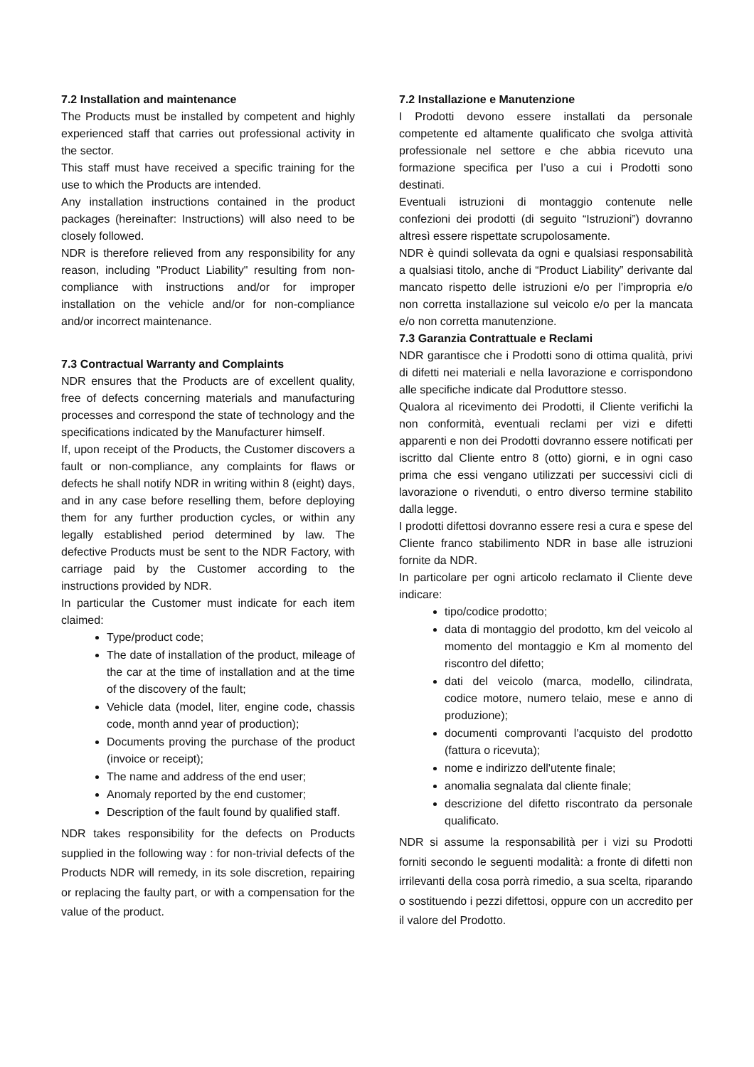7.2 Installation and maintenance
The Products must be installed by competent and highly experienced staff that carries out professional activity in the sector.
This staff must have received a specific training for the use to which the Products are intended.
Any installation instructions contained in the product packages (hereinafter: Instructions) will also need to be closely followed.
NDR is therefore relieved from any responsibility for any reason, including "Product Liability" resulting from non-compliance with instructions and/or for improper installation on the vehicle and/or for non-compliance and/or incorrect maintenance.
7.3 Contractual Warranty and Complaints
NDR ensures that the Products are of excellent quality, free of defects concerning materials and manufacturing processes and correspond the state of technology and the specifications indicated by the Manufacturer himself.
If, upon receipt of the Products, the Customer discovers a fault or non-compliance, any complaints for flaws or defects he shall notify NDR in writing within 8 (eight) days, and in any case before reselling them, before deploying them for any further production cycles, or within any legally established period determined by law. The defective Products must be sent to the NDR Factory, with carriage paid by the Customer according to the instructions provided by NDR.
In particular the Customer must indicate for each item claimed:
Type/product code;
The date of installation of the product, mileage of the car at the time of installation and at the time of the discovery of the fault;
Vehicle data (model, liter, engine code, chassis code, month annd year of production);
Documents proving the purchase of the product (invoice or receipt);
The name and address of the end user;
Anomaly reported by the end customer;
Description of the fault found by qualified staff.
NDR takes responsibility for the defects on Products supplied in the following way : for non-trivial defects of the Products NDR will remedy, in its sole discretion, repairing or replacing the faulty part, or with a compensation for the value of the product.
7.2 Installazione e Manutenzione
I Prodotti devono essere installati da personale competente ed altamente qualificato che svolga attività professionale nel settore e che abbia ricevuto una formazione specifica per l’uso a cui i Prodotti sono destinati.
Eventuali istruzioni di montaggio contenute nelle confezioni dei prodotti (di seguito “Istruzioni”) dovranno altresì essere rispettate scrupolosamente.
NDR è quindi sollevata da ogni e qualsiasi responsabilità a qualsiasi titolo, anche di “Product Liability” derivante dal mancato rispetto delle istruzioni e/o per l’impropria e/o non corretta installazione sul veicolo e/o per la mancata e/o non corretta manutenzione.
7.3 Garanzia Contrattuale e Reclami
NDR garantisce che i Prodotti sono di ottima qualità, privi di difetti nei materiali e nella lavorazione e corrispondono alle specifiche indicate dal Produttore stesso.
Qualora al ricevimento dei Prodotti, il Cliente verifichi la non conformità, eventuali reclami per vizi e difetti apparenti e non dei Prodotti dovranno essere notificati per iscritto dal Cliente entro 8 (otto) giorni, e in ogni caso prima che essi vengano utilizzati per successivi cicli di lavorazione o rivenduti, o entro diverso termine stabilito dalla legge.
I prodotti difettosi dovranno essere resi a cura e spese del Cliente franco stabilimento NDR in base alle istruzioni fornite da NDR.
In particolare per ogni articolo reclamato il Cliente deve indicare:
tipo/codice prodotto;
data di montaggio del prodotto, km del veicolo al momento del montaggio e Km al momento del riscontro del difetto;
dati del veicolo (marca, modello, cilindrata, codice motore, numero telaio, mese e anno di produzione);
documenti comprovanti l'acquisto del prodotto (fattura o ricevuta);
nome e indirizzo dell'utente finale;
anomalia segnalata dal cliente finale;
descrizione del difetto riscontrato da personale qualificato.
NDR si assume la responsabilità per i vizi su Prodotti forniti secondo le seguenti modalità: a fronte di difetti non irrilevanti della cosa porrà rimedio, a sua scelta, riparando o sostituendo i pezzi difettosi, oppure con un accredito per il valore del Prodotto.